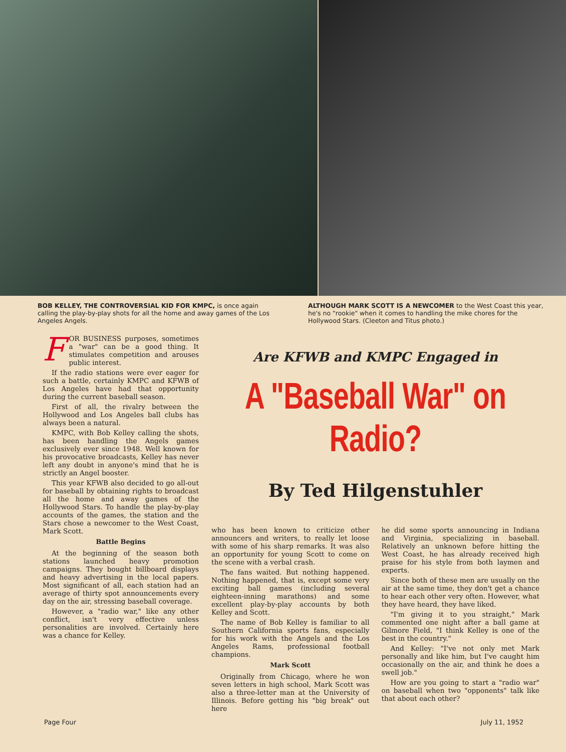BOB KELLEY, THE CONTROVERSIAL KID FOR KMPC, is once again calling the play-by-play shots for all the home and away games of the Los Angeles Angels.
ALTHOUGH MARK SCOTT IS A NEWCOMER to the West Coast this year, he's no "rookie" when it comes to handling the mike chores for the Hollywood Stars. (Cleeton and Titus photo.)
FOR BUSINESS purposes, sometimes a "war" can be a good thing. It stimulates competition and arouses public interest.
If the radio stations were ever eager for such a battle, certainly KMPC and KFWB of Los Angeles have had that opportunity during the current baseball season.
First of all, the rivalry between the Hollywood and Los Angeles ball clubs has always been a natural.
KMPC, with Bob Kelley calling the shots, has been handling the Angels games exclusively ever since 1948. Well known for his provocative broadcasts, Kelley has never left any doubt in anyone's mind that he is strictly an Angel booster.
This year KFWB also decided to go all-out for baseball by obtaining rights to broadcast all the home and away games of the Hollywood Stars. To handle the play-by-play accounts of the games, the station and the Stars chose a newcomer to the West Coast, Mark Scott.
Battle Begins
At the beginning of the season both stations launched heavy promotion campaigns. They bought billboard displays and heavy advertising in the local papers. Most significant of all, each station had an average of thirty spot announcements every day on the air, stressing baseball coverage.
However, a "radio war," like any other conflict, isn't very effective unless personalities are involved. Certainly here was a chance for Kelley.
Are KFWB and KMPC Engaged in
A "Baseball War" on Radio?
By Ted Hilgenstuhler
who has been known to criticize other announcers and writers, to really let loose with some of his sharp remarks. It was also an opportunity for young Scott to come on the scene with a verbal crash.
The fans waited. But nothing happened. Nothing happened, that is, except some very exciting ball games (including several eighteen-inning marathons) and some excellent play-by-play accounts by both Kelley and Scott.
The name of Bob Kelley is familiar to all Southern California sports fans, especially for his work with the Angels and the Los Angeles Rams, professional football champions.
Mark Scott
Originally from Chicago, where he won seven letters in high school, Mark Scott was also a three-letter man at the University of Illinois. Before getting his "big break" out here
he did some sports announcing in Indiana and Virginia, specializing in baseball. Relatively an unknown before hitting the West Coast, he has already received high praise for his style from both laymen and experts.
Since both of these men are usually on the air at the same time, they don't get a chance to hear each other very often. However, what they have heard, they have liked.
"I'm giving it to you straight," Mark commented one night after a ball game at Gilmore Field, "I think Kelley is one of the best in the country."
And Kelley: "I've not only met Mark personally and like him, but I've caught him occasionally on the air, and think he does a swell job."
How are you going to start a "radio war" on baseball when two "opponents" talk like that about each other?
Page Four July 11, 1952